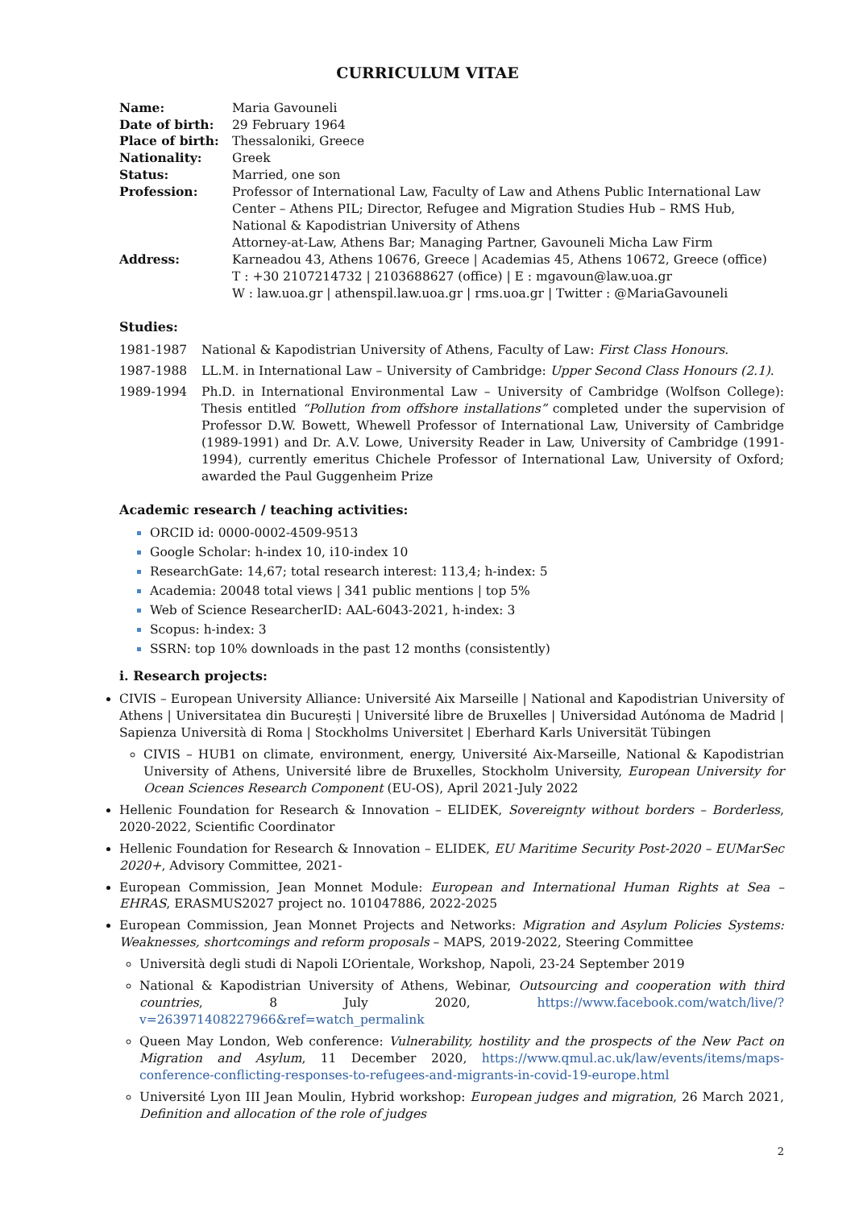CURRICULUM VITAE
| Name: | Maria Gavouneli |
| Date of birth: | 29 February 1964 |
| Place of birth: | Thessaloniki, Greece |
| Nationality: | Greek |
| Status: | Married, one son |
| Profession: | Professor of International Law, Faculty of Law and Athens Public International Law Center – Athens PIL; Director, Refugee and Migration Studies Hub – RMS Hub, National & Kapodistrian University of Athens Attorney-at-Law, Athens Bar; Managing Partner, Gavouneli Micha Law Firm |
| Address: | Karneadou 43, Athens 10676, Greece / Academias 45, Athens 10672, Greece (office) T : +30 2107214732 / 2103688627 (office) / E : mgavoun@law.uoa.gr W : law.uoa.gr / athenspil.law.uoa.gr / rms.uoa.gr / Twitter : @MariaGavouneli |
Studies:
1981-1987 National & Kapodistrian University of Athens, Faculty of Law: First Class Honours.
1987-1988 LL.M. in International Law – University of Cambridge: Upper Second Class Honours (2.1).
1989-1994 Ph.D. in International Environmental Law – University of Cambridge (Wolfson College): Thesis entitled “Pollution from offshore installations” completed under the supervision of Professor D.W. Bowett, Whewell Professor of International Law, University of Cambridge (1989-1991) and Dr. A.V. Lowe, University Reader in Law, University of Cambridge (1991-1994), currently emeritus Chichele Professor of International Law, University of Oxford; awarded the Paul Guggenheim Prize
Academic research / teaching activities:
ORCID id: 0000-0002-4509-9513
Google Scholar: h-index 10, i10-index 10
ResearchGate: 14,67; total research interest: 113,4; h-index: 5
Academia: 20048 total views | 341 public mentions | top 5%
Web of Science ResearcherID: AAL-6043-2021, h-index: 3
Scopus: h-index: 3
SSRN: top 10% downloads in the past 12 months (consistently)
i. Research projects:
CIVIS – European University Alliance: Université Aix Marseille | National and Kapodistrian University of Athens | Universitatea din București | Université libre de Bruxelles | Universidad Autónoma de Madrid | Sapienza Università di Roma | Stockholms Universitet | Eberhard Karls Universität Tübingen
CIVIS – HUB1 on climate, environment, energy, Université Aix-Marseille, National & Kapodistrian University of Athens, Université libre de Bruxelles, Stockholm University, European University for Ocean Sciences Research Component (EU-OS), April 2021-July 2022
Hellenic Foundation for Research & Innovation – ELIDEK, Sovereignty without borders – Borderless, 2020-2022, Scientific Coordinator
Hellenic Foundation for Research & Innovation – ELIDEK, EU Maritime Security Post-2020 – EUMarSec 2020+, Advisory Committee, 2021-
European Commission, Jean Monnet Module: European and International Human Rights at Sea – EHRAS, ERASMUS2027 project no. 101047886, 2022-2025
European Commission, Jean Monnet Projects and Networks: Migration and Asylum Policies Systems: Weaknesses, shortcomings and reform proposals – MAPS, 2019-2022, Steering Committee
Università degli studi di Napoli L’Orientale, Workshop, Napoli, 23-24 September 2019
National & Kapodistrian University of Athens, Webinar, Outsourcing and cooperation with third countries, 8 July 2020, https://www.facebook.com/watch/live/?v=263971408227966&ref=watch_permalink
Queen May London, Web conference: Vulnerability, hostility and the prospects of the New Pact on Migration and Asylum, 11 December 2020, https://www.qmul.ac.uk/law/events/items/maps-conference-conflicting-responses-to-refugees-and-migrants-in-covid-19-europe.html
Université Lyon III Jean Moulin, Hybrid workshop: European judges and migration, 26 March 2021, Definition and allocation of the role of judges
2